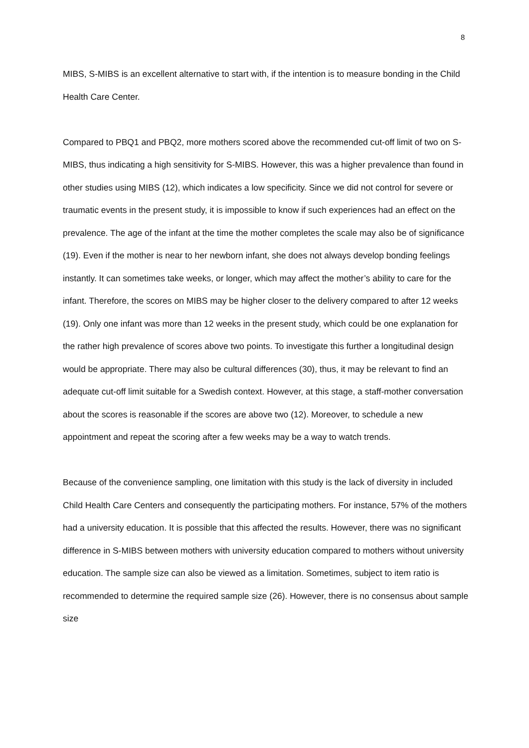8
MIBS, S-MIBS is an excellent alternative to start with, if the intention is to measure bonding in the Child Health Care Center.
Compared to PBQ1 and PBQ2, more mothers scored above the recommended cut-off limit of two on S-MIBS, thus indicating a high sensitivity for S-MIBS. However, this was a higher prevalence than found in other studies using MIBS (12), which indicates a low specificity. Since we did not control for severe or traumatic events in the present study, it is impossible to know if such experiences had an effect on the prevalence. The age of the infant at the time the mother completes the scale may also be of significance (19). Even if the mother is near to her newborn infant, she does not always develop bonding feelings instantly. It can sometimes take weeks, or longer, which may affect the mother’s ability to care for the infant. Therefore, the scores on MIBS may be higher closer to the delivery compared to after 12 weeks (19). Only one infant was more than 12 weeks in the present study, which could be one explanation for the rather high prevalence of scores above two points. To investigate this further a longitudinal design would be appropriate. There may also be cultural differences (30), thus, it may be relevant to find an adequate cut-off limit suitable for a Swedish context. However, at this stage, a staff-mother conversation about the scores is reasonable if the scores are above two (12). Moreover, to schedule a new appointment and repeat the scoring after a few weeks may be a way to watch trends.
Because of the convenience sampling, one limitation with this study is the lack of diversity in included Child Health Care Centers and consequently the participating mothers. For instance, 57% of the mothers had a university education. It is possible that this affected the results. However, there was no significant difference in S-MIBS between mothers with university education compared to mothers without university education. The sample size can also be viewed as a limitation. Sometimes, subject to item ratio is recommended to determine the required sample size (26). However, there is no consensus about sample size